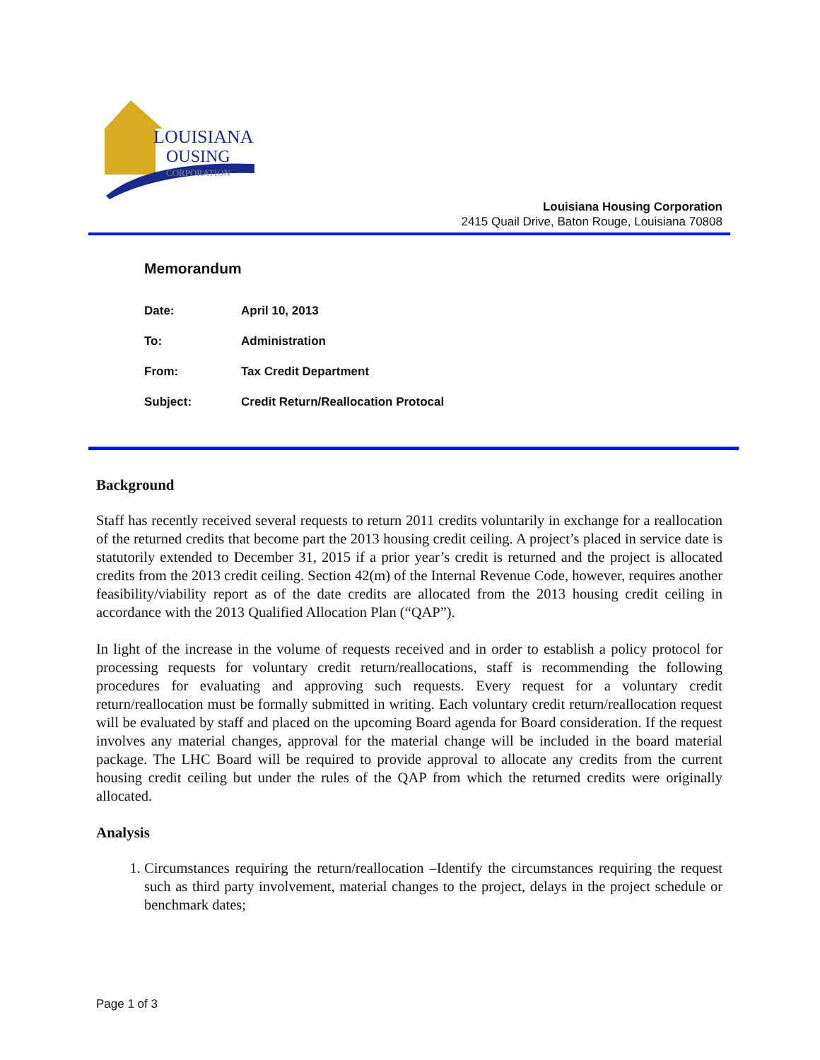LOUISIANA
OUSING
CORPORATION
Louisiana Housing Corporation
2415 Quail Drive, Baton Rouge, Louisiana 70808
Memorandum
| Date: | April 10, 2013 |
| To: | Administration |
| From: | Tax Credit Department |
| Subject: | Credit Return/Reallocation Protocal |
Background
Staff has recently received several requests to return 2011 credits voluntarily in exchange for a reallocation of the returned credits that become part the 2013 housing credit ceiling. A project’s placed in service date is statutorily extended to December 31, 2015 if a prior year’s credit is returned and the project is allocated credits from the 2013 credit ceiling. Section 42(m) of the Internal Revenue Code, however, requires another feasibility/viability report as of the date credits are allocated from the 2013 housing credit ceiling in accordance with the 2013 Qualified Allocation Plan (“QAP”).
In light of the increase in the volume of requests received and in order to establish a policy protocol for processing requests for voluntary credit return/reallocations, staff is recommending the following procedures for evaluating and approving such requests. Every request for a voluntary credit return/reallocation must be formally submitted in writing. Each voluntary credit return/reallocation request will be evaluated by staff and placed on the upcoming Board agenda for Board consideration. If the request involves any material changes, approval for the material change will be included in the board material package. The LHC Board will be required to provide approval to allocate any credits from the current housing credit ceiling but under the rules of the QAP from which the returned credits were originally allocated.
Analysis
1. Circumstances requiring the return/reallocation –Identify the circumstances requiring the request such as third party involvement, material changes to the project, delays in the project schedule or benchmark dates;
Page 1 of 3